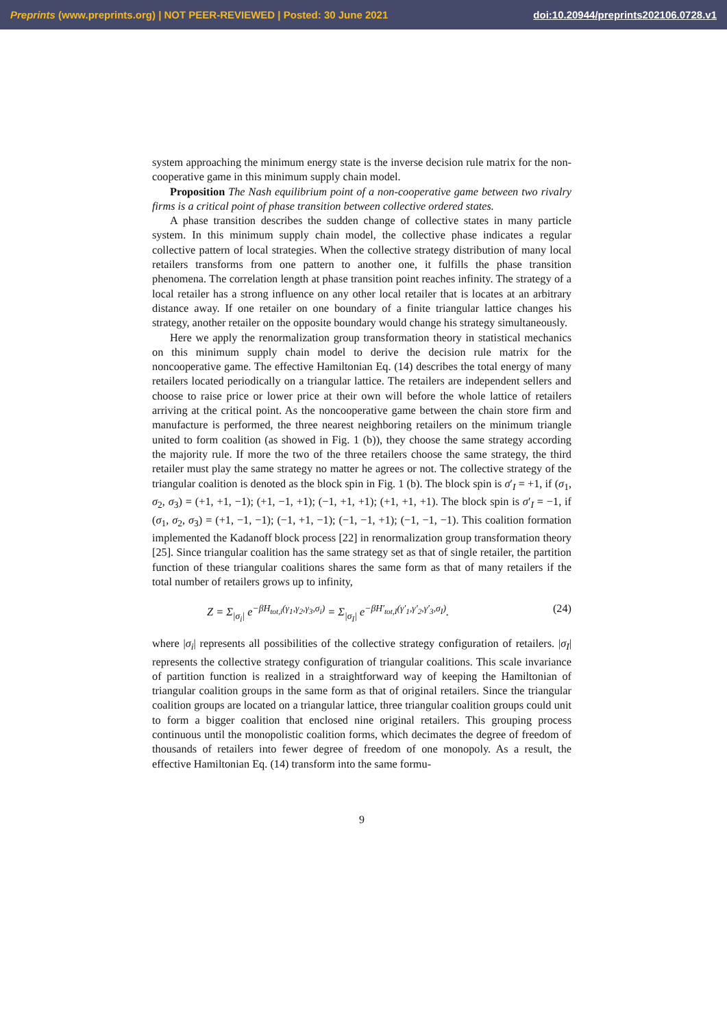Preprints (www.preprints.org) | NOT PEER-REVIEWED | Posted: 30 June 2021 doi:10.20944/preprints202106.0728.v1
system approaching the minimum energy state is the inverse decision rule matrix for the non-cooperative game in this minimum supply chain model.
Proposition The Nash equilibrium point of a non-cooperative game between two rivalry firms is a critical point of phase transition between collective ordered states.
A phase transition describes the sudden change of collective states in many particle system. In this minimum supply chain model, the collective phase indicates a regular collective pattern of local strategies. When the collective strategy distribution of many local retailers transforms from one pattern to another one, it fulfills the phase transition phenomena. The correlation length at phase transition point reaches infinity. The strategy of a local retailer has a strong influence on any other local retailer that is locates at an arbitrary distance away. If one retailer on one boundary of a finite triangular lattice changes his strategy, another retailer on the opposite boundary would change his strategy simultaneously.
Here we apply the renormalization group transformation theory in statistical mechanics on this minimum supply chain model to derive the decision rule matrix for the noncooperative game. The effective Hamiltonian Eq. (14) describes the total energy of many retailers located periodically on a triangular lattice. The retailers are independent sellers and choose to raise price or lower price at their own will before the whole lattice of retailers arriving at the critical point. As the noncooperative game between the chain store firm and manufacture is performed, the three nearest neighboring retailers on the minimum triangle united to form coalition (as showed in Fig. 1 (b)), they choose the same strategy according the majority rule. If more the two of the three retailers choose the same strategy, the third retailer must play the same strategy no matter he agrees or not. The collective strategy of the triangular coalition is denoted as the block spin in Fig. 1 (b). The block spin is σ′<sub>I</sub> = +1, if (σ<sub>1</sub>, σ<sub>2</sub>, σ<sub>3</sub>) = (+1, +1, −1); (+1, −1, +1); (−1, +1, +1); (+1, +1, +1). The block spin is σ′<sub>I</sub> = −1, if (σ<sub>1</sub>, σ<sub>2</sub>, σ<sub>3</sub>) = (+1, −1, −1); (−1, +1, −1); (−1, −1, +1); (−1, −1, −1). This coalition formation implemented the Kadanoff block process [22] in renormalization group transformation theory [25]. Since triangular coalition has the same strategy set as that of single retailer, the partition function of these triangular coalitions shares the same form as that of many retailers if the total number of retailers grows up to infinity,
Z = Σ<sub>|σ<sub>i</sub>|</sub> e<sup>−βH<sub>tot,i</sub>(γ<sub>1</sub>,γ<sub>2</sub>,γ<sub>3</sub>,σ<sub>i</sub>)</sup> = Σ<sub>|σ<sub>I</sub>|</sub> e<sup>−βH′<sub>tot,I</sub>(γ′<sub>1</sub>,γ′<sub>2</sub>,γ′<sub>3</sub>,σ<sub>I</sub>)</sup>. (24)
where |σ<sub>i</sub>| represents all possibilities of the collective strategy configuration of retailers. |σ<sub>I</sub>| represents the collective strategy configuration of triangular coalitions. This scale invariance of partition function is realized in a straightforward way of keeping the Hamiltonian of triangular coalition groups in the same form as that of original retailers. Since the triangular coalition groups are located on a triangular lattice, three triangular coalition groups could unit to form a bigger coalition that enclosed nine original retailers. This grouping process continuous until the monopolistic coalition forms, which decimates the degree of freedom of thousands of retailers into fewer degree of freedom of one monopoly. As a result, the effective Hamiltonian Eq. (14) transform into the same formu-
9